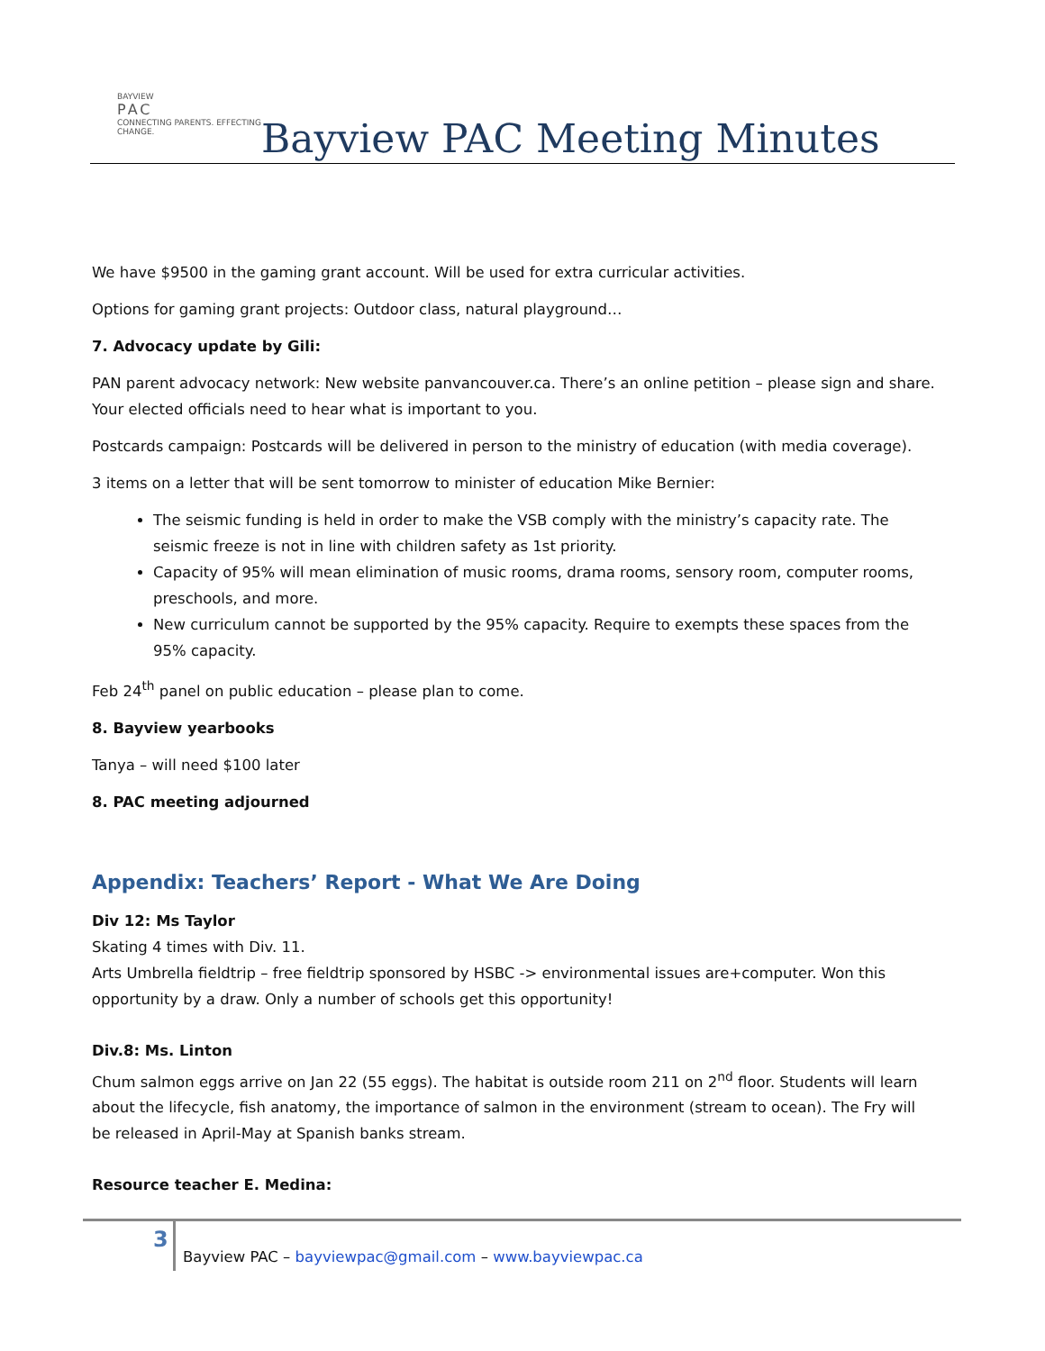BAYVIEW
PAC
CONNECTING PARENTS. EFFECTING CHANGE.
Bayview PAC Meeting Minutes
We have $9500 in the gaming grant account. Will be used for extra curricular activities.
Options for gaming grant projects: Outdoor class, natural playground…
7. Advocacy update by Gili:
PAN parent advocacy network: New website panvancouver.ca. There’s an online petition – please sign and share. Your elected officials need to hear what is important to you.
Postcards campaign: Postcards will be delivered in person to the ministry of education (with media coverage).
3 items on a letter that will be sent tomorrow to minister of education Mike Bernier:
The seismic funding is held in order to make the VSB comply with the ministry’s capacity rate. The seismic freeze is not in line with children safety as 1st priority.
Capacity of 95% will mean elimination of music rooms, drama rooms, sensory room, computer rooms, preschools, and more.
New curriculum cannot be supported by the 95% capacity. Require to exempts these spaces from the 95% capacity.
Feb 24<sup>th</sup> panel on public education – please plan to come.
8. Bayview yearbooks
Tanya – will need $100 later
8. PAC meeting adjourned
Appendix: Teachers’ Report - What We Are Doing
Div 12: Ms Taylor
Skating 4 times with Div. 11.
Arts Umbrella fieldtrip – free fieldtrip sponsored by HSBC -> environmental issues are+computer. Won this opportunity by a draw. Only a number of schools get this opportunity!
Div.8: Ms. Linton
Chum salmon eggs arrive on Jan 22 (55 eggs). The habitat is outside room 211 on 2<sup>nd</sup> floor. Students will learn about the lifecycle, fish anatomy, the importance of salmon in the environment (stream to ocean). The Fry will be released in April-May at Spanish banks stream.
Resource teacher E. Medina:
3
Bayview PAC – bayviewpac@gmail.com – www.bayviewpac.ca